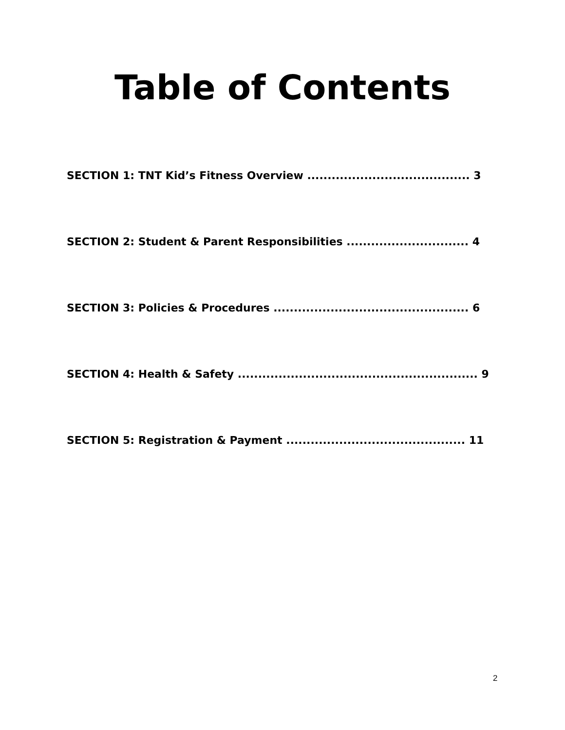Table of Contents
SECTION 1: TNT Kid’s Fitness Overview ........................................ 3
SECTION 2: Student & Parent Responsibilities .............................. 4
SECTION 3: Policies & Procedures ................................................ 6
SECTION 4: Health & Safety ........................................................... 9
SECTION 5: Registration & Payment ............................................ 11
2